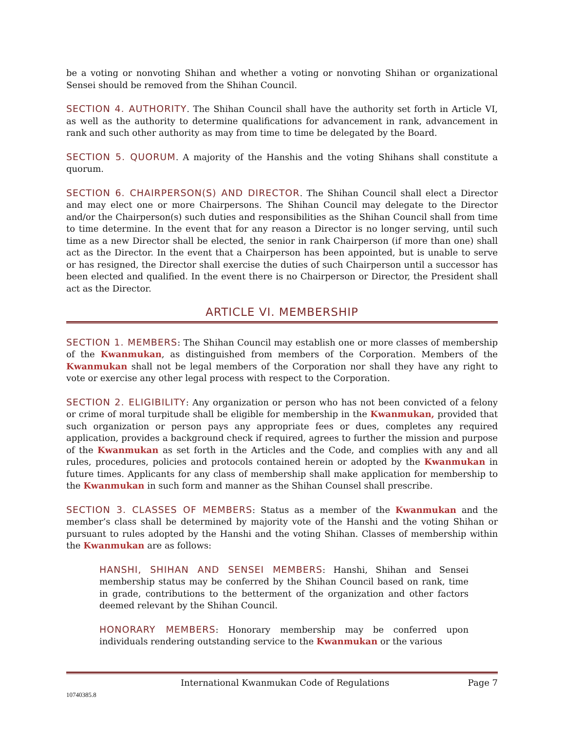be a voting or nonvoting Shihan and whether a voting or nonvoting Shihan or organizational Sensei should be removed from the Shihan Council.
SECTION 4. AUTHORITY. The Shihan Council shall have the authority set forth in Article VI, as well as the authority to determine qualifications for advancement in rank, advancement in rank and such other authority as may from time to time be delegated by the Board.
SECTION 5. QUORUM. A majority of the Hanshis and the voting Shihans shall constitute a quorum.
SECTION 6. CHAIRPERSON(S) AND DIRECTOR. The Shihan Council shall elect a Director and may elect one or more Chairpersons. The Shihan Council may delegate to the Director and/or the Chairperson(s) such duties and responsibilities as the Shihan Council shall from time to time determine. In the event that for any reason a Director is no longer serving, until such time as a new Director shall be elected, the senior in rank Chairperson (if more than one) shall act as the Director. In the event that a Chairperson has been appointed, but is unable to serve or has resigned, the Director shall exercise the duties of such Chairperson until a successor has been elected and qualified. In the event there is no Chairperson or Director, the President shall act as the Director.
ARTICLE VI. MEMBERSHIP
SECTION 1. MEMBERS: The Shihan Council may establish one or more classes of membership of the Kwanmukan, as distinguished from members of the Corporation. Members of the Kwanmukan shall not be legal members of the Corporation nor shall they have any right to vote or exercise any other legal process with respect to the Corporation.
SECTION 2. ELIGIBILITY: Any organization or person who has not been convicted of a felony or crime of moral turpitude shall be eligible for membership in the Kwanmukan, provided that such organization or person pays any appropriate fees or dues, completes any required application, provides a background check if required, agrees to further the mission and purpose of the Kwanmukan as set forth in the Articles and the Code, and complies with any and all rules, procedures, policies and protocols contained herein or adopted by the Kwanmukan in future times. Applicants for any class of membership shall make application for membership to the Kwanmukan in such form and manner as the Shihan Counsel shall prescribe.
SECTION 3. CLASSES OF MEMBERS: Status as a member of the Kwanmukan and the member’s class shall be determined by majority vote of the Hanshi and the voting Shihan or pursuant to rules adopted by the Hanshi and the voting Shihan. Classes of membership within the Kwanmukan are as follows:
HANSHI, SHIHAN AND SENSEI MEMBERS: Hanshi, Shihan and Sensei membership status may be conferred by the Shihan Council based on rank, time in grade, contributions to the betterment of the organization and other factors deemed relevant by the Shihan Council.
HONORARY MEMBERS: Honorary membership may be conferred upon individuals rendering outstanding service to the Kwanmukan or the various
International Kwanmukan Code of Regulations Page 7
10740385.8